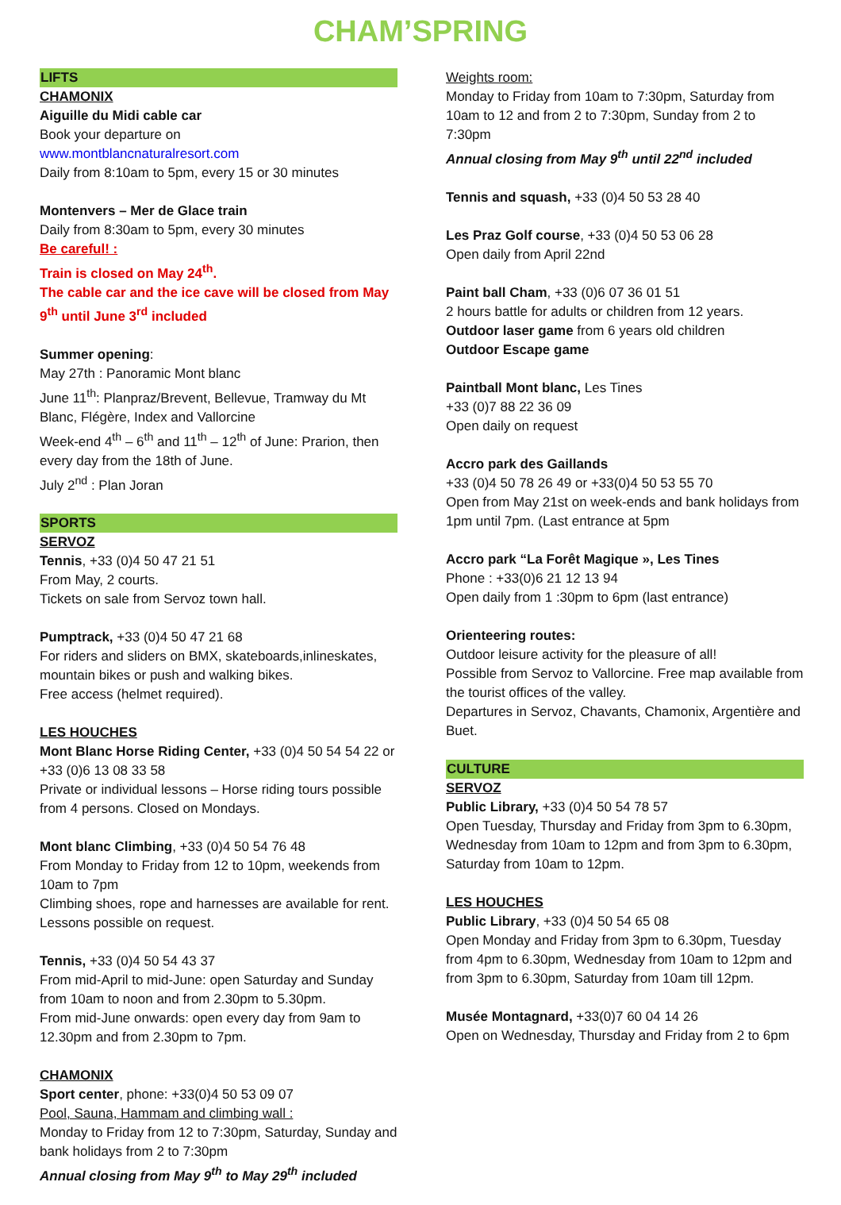CHAM’SPRING
LIFTS
CHAMONIX
Aiguille du Midi cable car
Book your departure on
www.montblancnaturalresort.com
Daily from 8:10am to 5pm, every 15 or 30 minutes
Montenvers – Mer de Glace train
Daily from 8:30am to 5pm, every 30 minutes
Be careful! :
Train is closed on May 24<sup>th</sup>.
The cable car and the ice cave will be closed from May 9<sup>th</sup> until June 3<sup>rd</sup> included
Summer opening:
May 27th : Panoramic Mont blanc
June 11<sup>th</sup>: Planpraz/Brevent, Bellevue, Tramway du Mt Blanc, Flégère, Index and Vallorcine
Week-end 4<sup>th</sup> – 6<sup>th</sup> and 11<sup>th</sup> – 12<sup>th</sup> of June: Prarion, then every day from the 18th of June.
July 2<sup>nd</sup> : Plan Joran
SPORTS
SERVOZ
Tennis, +33 (0)4 50 47 21 51
From May, 2 courts.
Tickets on sale from Servoz town hall.
Pumptrack, +33 (0)4 50 47 21 68
For riders and sliders on BMX, skateboards,inlineskates, mountain bikes or push and walking bikes.
Free access (helmet required).
LES HOUCHES
Mont Blanc Horse Riding Center, +33 (0)4 50 54 54 22 or +33 (0)6 13 08 33 58
Private or individual lessons – Horse riding tours possible from 4 persons. Closed on Mondays.
Mont blanc Climbing, +33 (0)4 50 54 76 48
From Monday to Friday from 12 to 10pm, weekends from 10am to 7pm
Climbing shoes, rope and harnesses are available for rent. Lessons possible on request.
Tennis, +33 (0)4 50 54 43 37
From mid-April to mid-June: open Saturday and Sunday from 10am to noon and from 2.30pm to 5.30pm.
From mid-June onwards: open every day from 9am to 12.30pm and from 2.30pm to 7pm.
CHAMONIX
Sport center, phone: +33(0)4 50 53 09 07
Pool, Sauna, Hammam and climbing wall :
Monday to Friday from 12 to 7:30pm, Saturday, Sunday and bank holidays from 2 to 7:30pm
Annual closing from May 9<sup>th</sup> to May 29<sup>th</sup> included
Weights room:
Monday to Friday from 10am to 7:30pm, Saturday from 10am to 12 and from 2 to 7:30pm, Sunday from 2 to 7:30pm
Annual closing from May 9<sup>th</sup> until 22<sup>nd</sup> included
Tennis and squash, +33 (0)4 50 53 28 40
Les Praz Golf course, +33 (0)4 50 53 06 28
Open daily from April 22nd
Paint ball Cham, +33 (0)6 07 36 01 51
2 hours battle for adults or children from 12 years.
Outdoor laser game from 6 years old children
Outdoor Escape game
Paintball Mont blanc, Les Tines
+33 (0)7 88 22 36 09
Open daily on request
Accro park des Gaillands
+33 (0)4 50 78 26 49 or +33(0)4 50 53 55 70
Open from May 21st on week-ends and bank holidays from 1pm until 7pm. (Last entrance at 5pm
Accro park “La Forêt Magique », Les Tines
Phone : +33(0)6 21 12 13 94
Open daily from 1 :30pm to 6pm (last entrance)
Orienteering routes:
Outdoor leisure activity for the pleasure of all!
Possible from Servoz to Vallorcine. Free map available from the tourist offices of the valley.
Departures in Servoz, Chavants, Chamonix, Argentière and Buet.
CULTURE
SERVOZ
Public Library, +33 (0)4 50 54 78 57
Open Tuesday, Thursday and Friday from 3pm to 6.30pm, Wednesday from 10am to 12pm and from 3pm to 6.30pm, Saturday from 10am to 12pm.
LES HOUCHES
Public Library, +33 (0)4 50 54 65 08
Open Monday and Friday from 3pm to 6.30pm, Tuesday from 4pm to 6.30pm, Wednesday from 10am to 12pm and from 3pm to 6.30pm, Saturday from 10am till 12pm.
Musée Montagnard, +33(0)7 60 04 14 26
Open on Wednesday, Thursday and Friday from 2 to 6pm